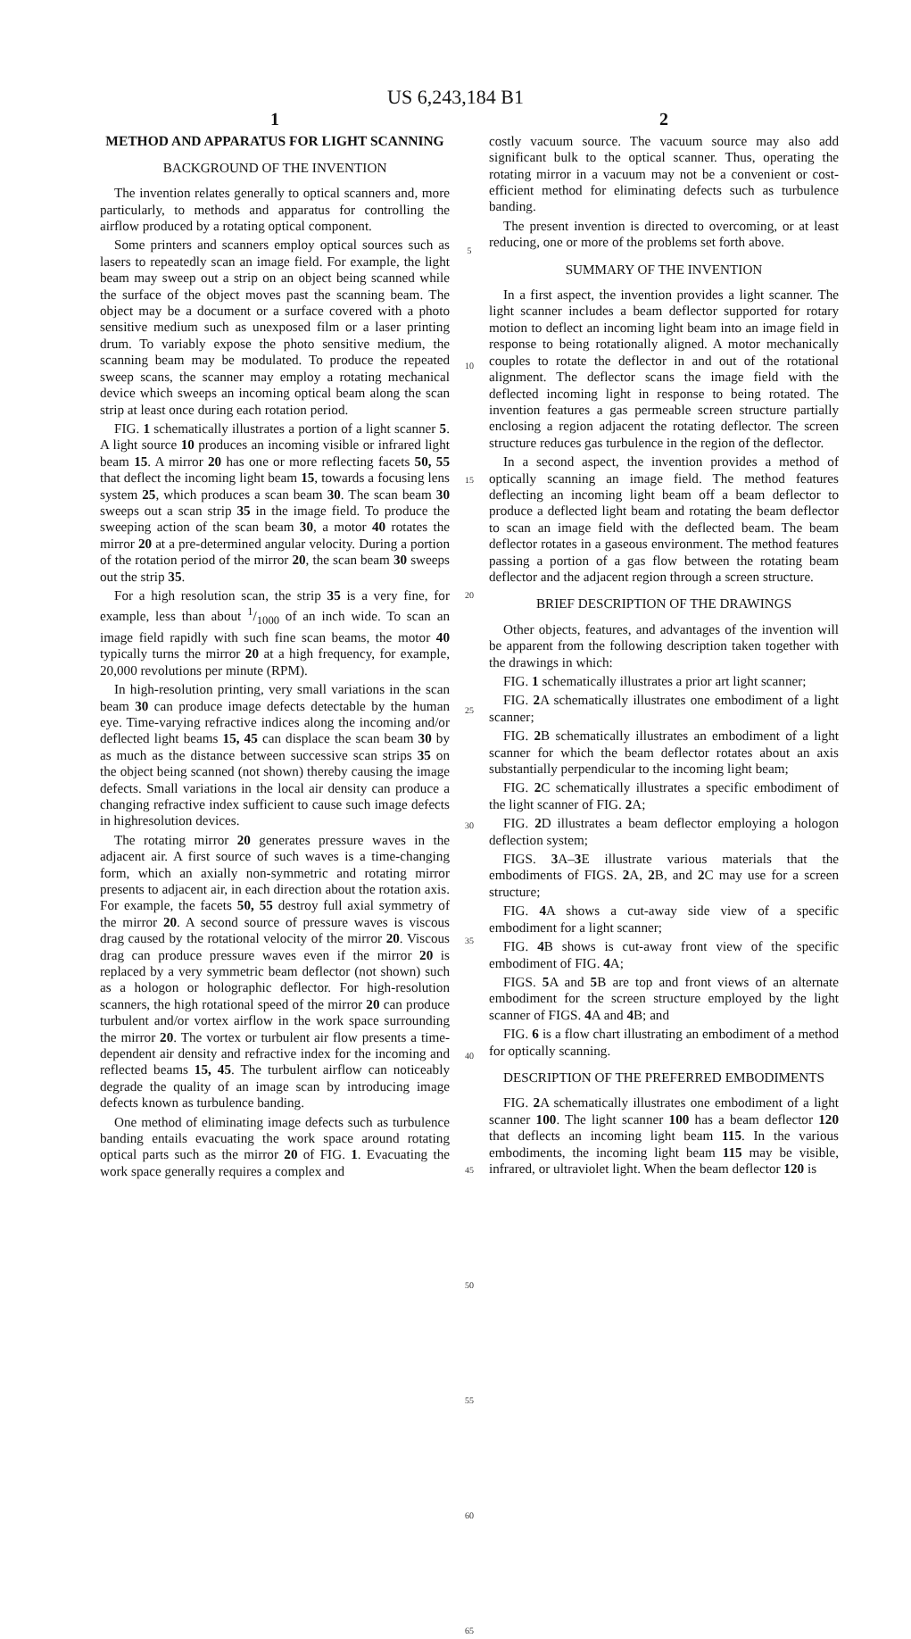US 6,243,184 B1
1
METHOD AND APPARATUS FOR LIGHT SCANNING
BACKGROUND OF THE INVENTION
The invention relates generally to optical scanners and, more particularly, to methods and apparatus for controlling the airflow produced by a rotating optical component.
Some printers and scanners employ optical sources such as lasers to repeatedly scan an image field. For example, the light beam may sweep out a strip on an object being scanned while the surface of the object moves past the scanning beam. The object may be a document or a surface covered with a photo sensitive medium such as unexposed film or a laser printing drum. To variably expose the photo sensitive medium, the scanning beam may be modulated. To produce the repeated sweep scans, the scanner may employ a rotating mechanical device which sweeps an incoming optical beam along the scan strip at least once during each rotation period.
FIG. 1 schematically illustrates a portion of a light scanner 5. A light source 10 produces an incoming visible or infrared light beam 15. A mirror 20 has one or more reflecting facets 50, 55 that deflect the incoming light beam 15, towards a focusing lens system 25, which produces a scan beam 30. The scan beam 30 sweeps out a scan strip 35 in the image field. To produce the sweeping action of the scan beam 30, a motor 40 rotates the mirror 20 at a pre-determined angular velocity. During a portion of the rotation period of the mirror 20, the scan beam 30 sweeps out the strip 35.
For a high resolution scan, the strip 35 is a very fine, for example, less than about 1/1000 of an inch wide. To scan an image field rapidly with such fine scan beams, the motor 40 typically turns the mirror 20 at a high frequency, for example, 20,000 revolutions per minute (RPM).
In high-resolution printing, very small variations in the scan beam 30 can produce image defects detectable by the human eye. Time-varying refractive indices along the incoming and/or deflected light beams 15, 45 can displace the scan beam 30 by as much as the distance between successive scan strips 35 on the object being scanned (not shown) thereby causing the image defects. Small variations in the local air density can produce a changing refractive index sufficient to cause such image defects in highresolution devices.
The rotating mirror 20 generates pressure waves in the adjacent air. A first source of such waves is a time-changing form, which an axially non-symmetric and rotating mirror presents to adjacent air, in each direction about the rotation axis. For example, the facets 50, 55 destroy full axial symmetry of the mirror 20. A second source of pressure waves is viscous drag caused by the rotational velocity of the mirror 20. Viscous drag can produce pressure waves even if the mirror 20 is replaced by a very symmetric beam deflector (not shown) such as a hologon or holographic deflector. For high-resolution scanners, the high rotational speed of the mirror 20 can produce turbulent and/or vortex airflow in the work space surrounding the mirror 20. The vortex or turbulent air flow presents a time-dependent air density and refractive index for the incoming and reflected beams 15, 45. The turbulent airflow can noticeably degrade the quality of an image scan by introducing image defects known as turbulence banding.
One method of eliminating image defects such as turbulence banding entails evacuating the work space around rotating optical parts such as the mirror 20 of FIG. 1. Evacuating the work space generally requires a complex and
5
10
15
20
25
30
35
40
45
50
55
60
65
2
costly vacuum source. The vacuum source may also add significant bulk to the optical scanner. Thus, operating the rotating mirror in a vacuum may not be a convenient or cost-efficient method for eliminating defects such as turbulence banding.
The present invention is directed to overcoming, or at least reducing, one or more of the problems set forth above.
SUMMARY OF THE INVENTION
In a first aspect, the invention provides a light scanner. The light scanner includes a beam deflector supported for rotary motion to deflect an incoming light beam into an image field in response to being rotationally aligned. A motor mechanically couples to rotate the deflector in and out of the rotational alignment. The deflector scans the image field with the deflected incoming light in response to being rotated. The invention features a gas permeable screen structure partially enclosing a region adjacent the rotating deflector. The screen structure reduces gas turbulence in the region of the deflector.
In a second aspect, the invention provides a method of optically scanning an image field. The method features deflecting an incoming light beam off a beam deflector to produce a deflected light beam and rotating the beam deflector to scan an image field with the deflected beam. The beam deflector rotates in a gaseous environment. The method features passing a portion of a gas flow between the rotating beam deflector and the adjacent region through a screen structure.
BRIEF DESCRIPTION OF THE DRAWINGS
Other objects, features, and advantages of the invention will be apparent from the following description taken together with the drawings in which:
FIG. 1 schematically illustrates a prior art light scanner;
FIG. 2 A schematically illustrates one embodiment of a light scanner;
FIG. 2 B schematically illustrates an embodiment of a light scanner for which the beam deflector rotates about an axis substantially perpendicular to the incoming light beam;
FIG. 2 C schematically illustrates a specific embodiment of the light scanner of FIG. 2 A;
FIG. 2 D illustrates a beam deflector employing a hologon deflection system;
FIGS. 3 A–3 E illustrate various materials that the embodiments of FIGS. 2 A, 2 B, and 2 C may use for a screen structure;
FIG. 4 A shows a cut-away side view of a specific embodiment for a light scanner;
FIG. 4 B shows is cut-away front view of the specific embodiment of FIG. 4 A;
FIGS. 5 A and 5 B are top and front views of an alternate embodiment for the screen structure employed by the light scanner of FIGS. 4 A and 4 B; and
FIG. 6 is a flow chart illustrating an embodiment of a method for optically scanning.
DESCRIPTION OF THE PREFERRED EMBODIMENTS
FIG. 2 A schematically illustrates one embodiment of a light scanner 100. The light scanner 100 has a beam deflector 120 that deflects an incoming light beam 115. In the various embodiments, the incoming light beam 115 may be visible, infrared, or ultraviolet light. When the beam deflector 120 is